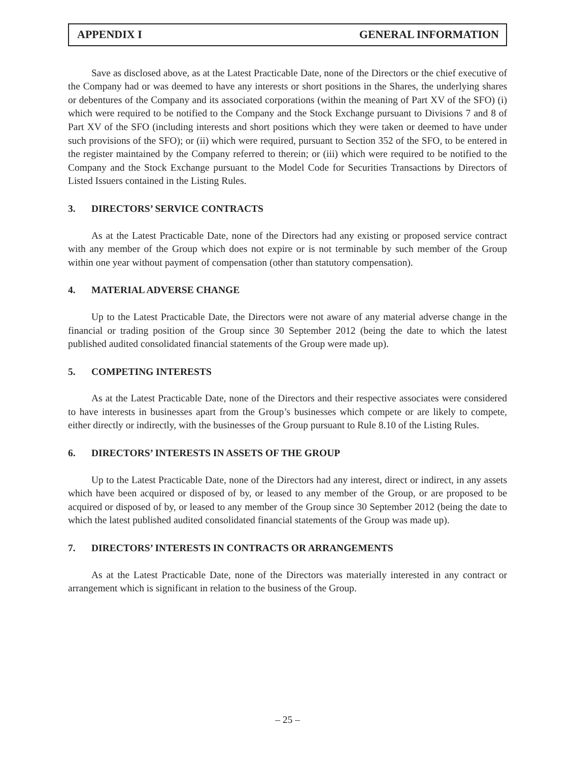APPENDIX I GENERAL INFORMATION
Save as disclosed above, as at the Latest Practicable Date, none of the Directors or the chief executive of the Company had or was deemed to have any interests or short positions in the Shares, the underlying shares or debentures of the Company and its associated corporations (within the meaning of Part XV of the SFO) (i) which were required to be notified to the Company and the Stock Exchange pursuant to Divisions 7 and 8 of Part XV of the SFO (including interests and short positions which they were taken or deemed to have under such provisions of the SFO); or (ii) which were required, pursuant to Section 352 of the SFO, to be entered in the register maintained by the Company referred to therein; or (iii) which were required to be notified to the Company and the Stock Exchange pursuant to the Model Code for Securities Transactions by Directors of Listed Issuers contained in the Listing Rules.
3. DIRECTORS’ SERVICE CONTRACTS
As at the Latest Practicable Date, none of the Directors had any existing or proposed service contract with any member of the Group which does not expire or is not terminable by such member of the Group within one year without payment of compensation (other than statutory compensation).
4. MATERIAL ADVERSE CHANGE
Up to the Latest Practicable Date, the Directors were not aware of any material adverse change in the financial or trading position of the Group since 30 September 2012 (being the date to which the latest published audited consolidated financial statements of the Group were made up).
5. COMPETING INTERESTS
As at the Latest Practicable Date, none of the Directors and their respective associates were considered to have interests in businesses apart from the Group’s businesses which compete or are likely to compete, either directly or indirectly, with the businesses of the Group pursuant to Rule 8.10 of the Listing Rules.
6. DIRECTORS’ INTERESTS IN ASSETS OF THE GROUP
Up to the Latest Practicable Date, none of the Directors had any interest, direct or indirect, in any assets which have been acquired or disposed of by, or leased to any member of the Group, or are proposed to be acquired or disposed of by, or leased to any member of the Group since 30 September 2012 (being the date to which the latest published audited consolidated financial statements of the Group was made up).
7. DIRECTORS’ INTERESTS IN CONTRACTS OR ARRANGEMENTS
As at the Latest Practicable Date, none of the Directors was materially interested in any contract or arrangement which is significant in relation to the business of the Group.
– 25 –